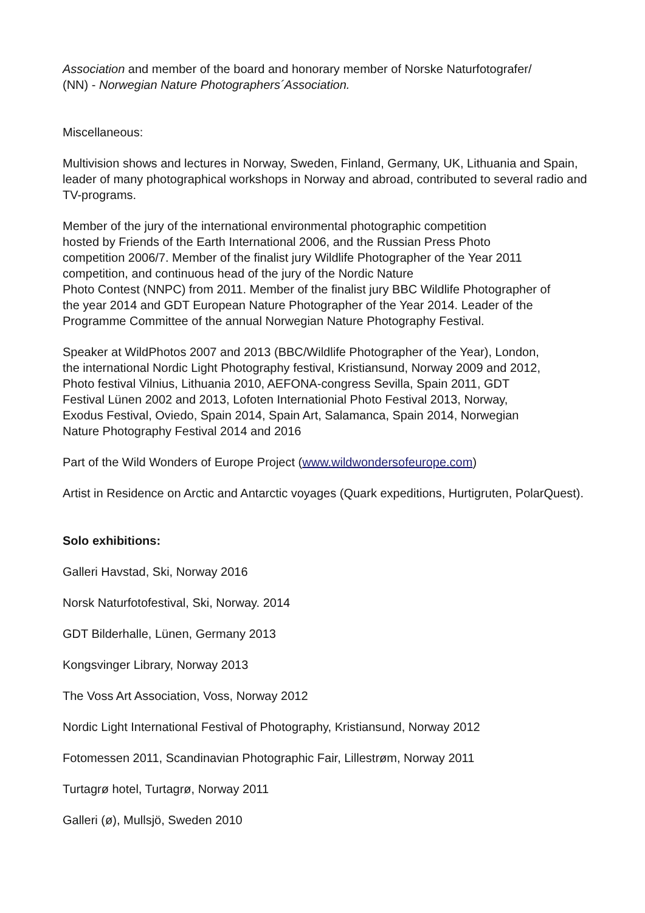Association and member of the board and honorary member of Norske Naturfotografer/
(NN) - Norwegian Nature Photographers´Association.
Miscellaneous:
Multivision shows and lectures in Norway, Sweden, Finland, Germany, UK, Lithuania and Spain, leader of many photographical workshops in Norway and abroad, contributed to several radio and TV-programs.
Member of the jury of the international environmental photographic competition
hosted by Friends of the Earth International 2006, and the Russian Press Photo
competition 2006/7. Member of the finalist jury Wildlife Photographer of the Year 2011
competition, and continuous head of the jury of the Nordic Nature
Photo Contest (NNPC) from 2011. Member of the finalist jury BBC Wildlife Photographer of
the year 2014 and GDT European Nature Photographer of the Year 2014. Leader of the
Programme Committee of the annual Norwegian Nature Photography Festival.
Speaker at WildPhotos 2007 and 2013 (BBC/Wildlife Photographer of the Year), London,
the international Nordic Light Photography festival, Kristiansund, Norway 2009 and 2012,
Photo festival Vilnius, Lithuania 2010, AEFONA-congress Sevilla, Spain 2011, GDT
Festival Lünen 2002 and 2013, Lofoten Internationial Photo Festival 2013, Norway,
Exodus Festival, Oviedo, Spain 2014, Spain Art, Salamanca, Spain 2014, Norwegian
Nature Photography Festival 2014 and 2016
Part of the Wild Wonders of Europe Project (www.wildwondersofeurope.com)
Artist in Residence on Arctic and Antarctic voyages (Quark expeditions, Hurtigruten, PolarQuest).
Solo exhibitions:
Galleri Havstad, Ski, Norway 2016
Norsk Naturfotofestival, Ski, Norway. 2014
GDT Bilderhalle, Lünen, Germany 2013
Kongsvinger Library, Norway 2013
The Voss Art Association, Voss, Norway 2012
Nordic Light International Festival of Photography, Kristiansund, Norway 2012
Fotomessen 2011, Scandinavian Photographic Fair, Lillestrøm, Norway 2011
Turtagrø hotel, Turtagrø, Norway 2011
Galleri (ø), Mullsjö, Sweden 2010